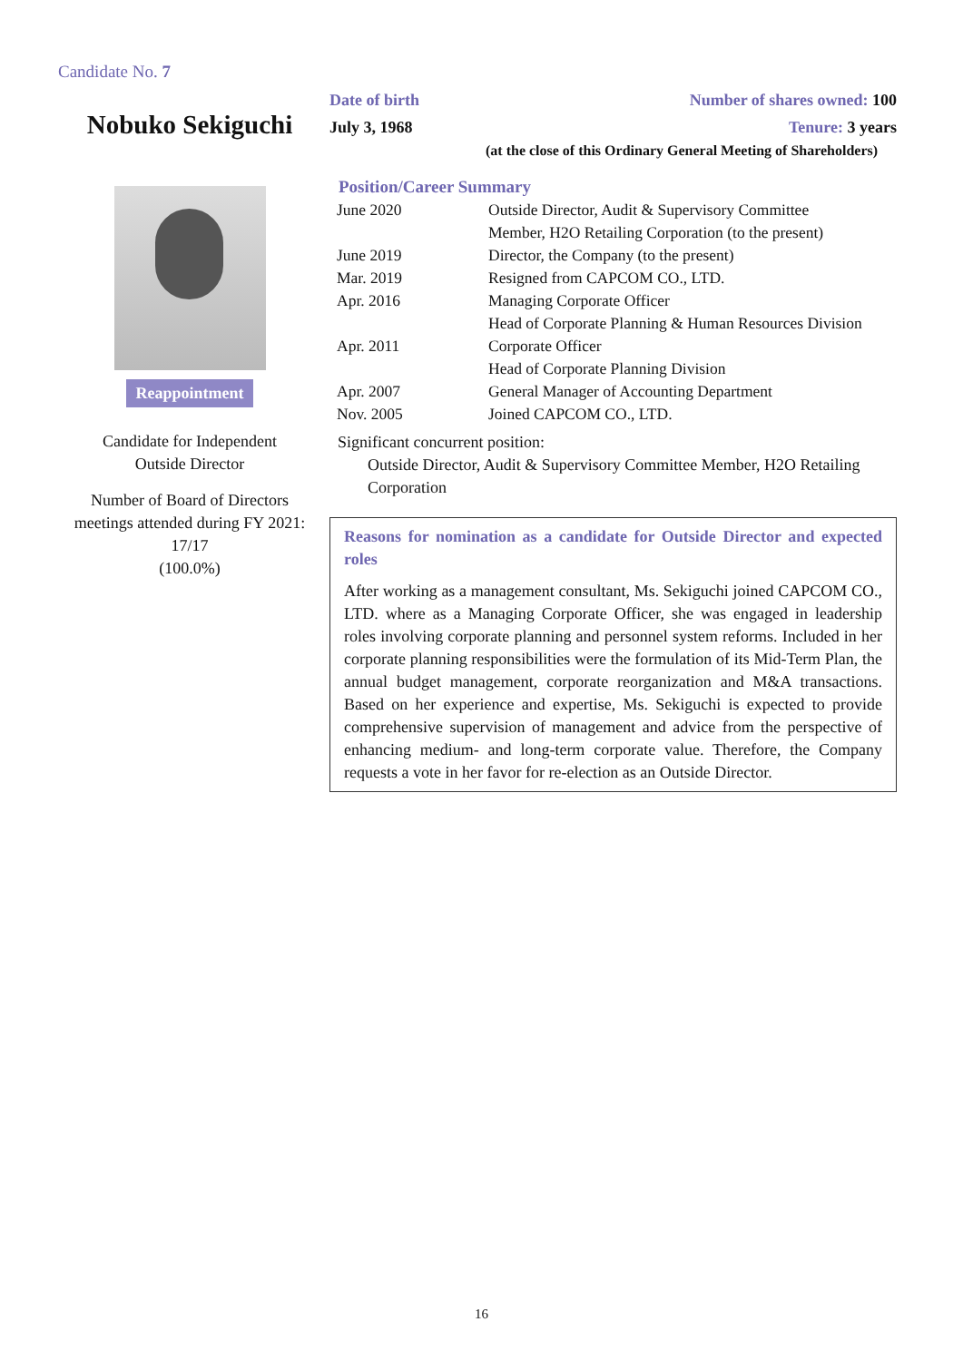Candidate No. 7
Nobuko Sekiguchi
Reappointment
Candidate for Independent
Outside Director
Number of Board of Directors meetings attended during FY 2021:
17/17
(100.0%)
Date of birth Number of shares owned: 100
July 3, 1968 Tenure: 3 years
(at the close of this Ordinary General Meeting of Shareholders)
Position/Career Summary
| June 2020 | Outside Director, Audit & Supervisory Committee Member, H2O Retailing Corporation (to the present) |
| June 2019 | Director, the Company (to the present) |
| Mar. 2019 | Resigned from CAPCOM CO., LTD. |
| Apr. 2016 | Managing Corporate Officer Head of Corporate Planning & Human Resources Division |
| Apr. 2011 | Corporate Officer Head of Corporate Planning Division |
| Apr. 2007 | General Manager of Accounting Department |
| Nov. 2005 | Joined CAPCOM CO., LTD. |
Significant concurrent position:
Outside Director, Audit & Supervisory Committee Member, H2O Retailing Corporation
Reasons for nomination as a candidate for Outside Director and expected roles
After working as a management consultant, Ms. Sekiguchi joined CAPCOM CO., LTD. where as a Managing Corporate Officer, she was engaged in leadership roles involving corporate planning and personnel system reforms. Included in her corporate planning responsibilities were the formulation of its Mid-Term Plan, the annual budget management, corporate reorganization and M&A transactions. Based on her experience and expertise, Ms. Sekiguchi is expected to provide comprehensive supervision of management and advice from the perspective of enhancing medium- and long-term corporate value. Therefore, the Company requests a vote in her favor for re-election as an Outside Director.
16